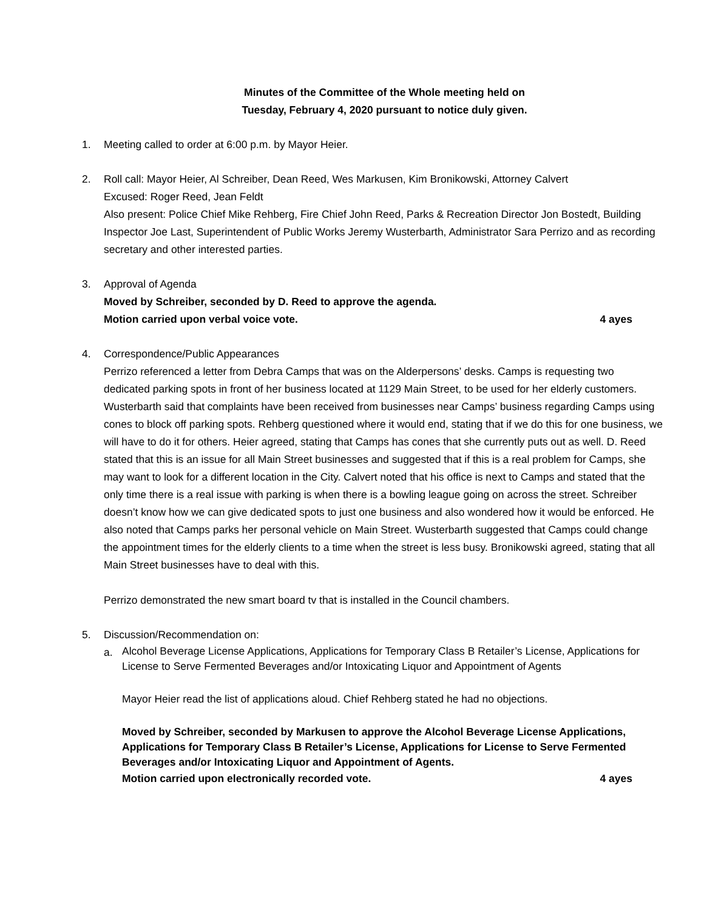Minutes of the Committee of the Whole meeting held on
Tuesday, February 4, 2020 pursuant to notice duly given.
1. Meeting called to order at 6:00 p.m. by Mayor Heier.
2. Roll call: Mayor Heier, Al Schreiber, Dean Reed, Wes Markusen, Kim Bronikowski, Attorney Calvert
Excused: Roger Reed, Jean Feldt
Also present: Police Chief Mike Rehberg, Fire Chief John Reed, Parks & Recreation Director Jon Bostedt, Building Inspector Joe Last, Superintendent of Public Works Jeremy Wusterbarth, Administrator Sara Perrizo and as recording secretary and other interested parties.
3. Approval of Agenda
Moved by Schreiber, seconded by D. Reed to approve the agenda.
Motion carried upon verbal voice vote. 4 ayes
4. Correspondence/Public Appearances
Perrizo referenced a letter from Debra Camps that was on the Alderpersons’ desks. Camps is requesting two dedicated parking spots in front of her business located at 1129 Main Street, to be used for her elderly customers. Wusterbarth said that complaints have been received from businesses near Camps’ business regarding Camps using cones to block off parking spots. Rehberg questioned where it would end, stating that if we do this for one business, we will have to do it for others. Heier agreed, stating that Camps has cones that she currently puts out as well. D. Reed stated that this is an issue for all Main Street businesses and suggested that if this is a real problem for Camps, she may want to look for a different location in the City. Calvert noted that his office is next to Camps and stated that the only time there is a real issue with parking is when there is a bowling league going on across the street. Schreiber doesn’t know how we can give dedicated spots to just one business and also wondered how it would be enforced. He also noted that Camps parks her personal vehicle on Main Street. Wusterbarth suggested that Camps could change the appointment times for the elderly clients to a time when the street is less busy. Bronikowski agreed, stating that all Main Street businesses have to deal with this.
Perrizo demonstrated the new smart board tv that is installed in the Council chambers.
5. Discussion/Recommendation on:
a.
Alcohol Beverage License Applications, Applications for Temporary Class B Retailer’s License, Applications for License to Serve Fermented Beverages and/or Intoxicating Liquor and Appointment of Agents
Mayor Heier read the list of applications aloud. Chief Rehberg stated he had no objections.
Moved by Schreiber, seconded by Markusen to approve the Alcohol Beverage License Applications, Applications for Temporary Class B Retailer’s License, Applications for License to Serve Fermented Beverages and/or Intoxicating Liquor and Appointment of Agents.
Motion carried upon electronically recorded vote. 4 ayes